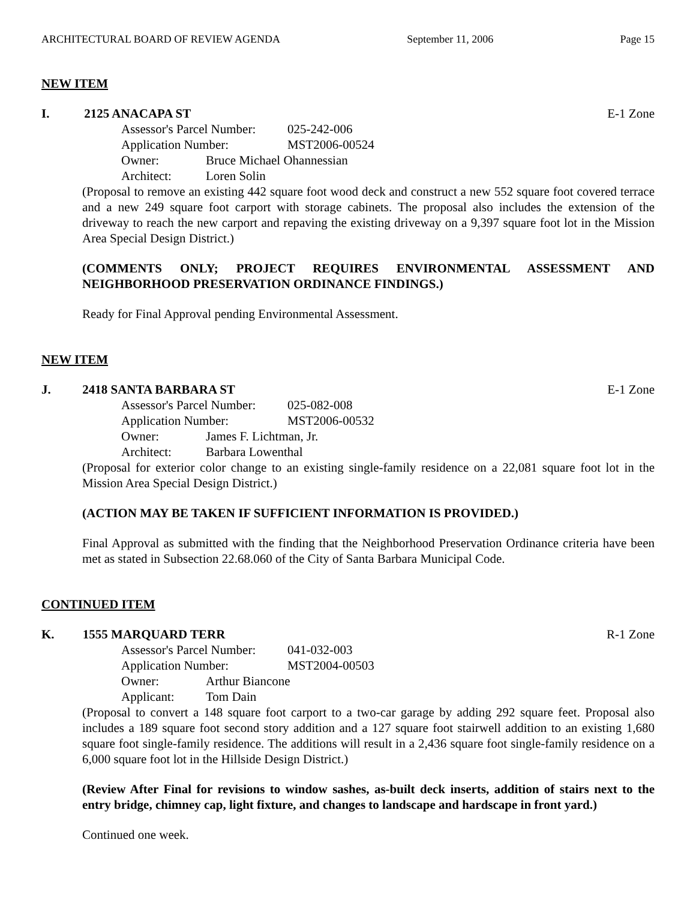ARCHITECTURAL BOARD OF REVIEW AGENDA September 11, 2006 Page 15
NEW ITEM
I. 2125 ANACAPA ST E-1 Zone
Assessor's Parcel Number: 025-242-006
Application Number: MST2006-00524
Owner: Bruce Michael Ohannessian
Architect: Loren Solin
(Proposal to remove an existing 442 square foot wood deck and construct a new 552 square foot covered terrace and a new 249 square foot carport with storage cabinets. The proposal also includes the extension of the driveway to reach the new carport and repaving the existing driveway on a 9,397 square foot lot in the Mission Area Special Design District.)
(COMMENTS ONLY; PROJECT REQUIRES ENVIRONMENTAL ASSESSMENT AND NEIGHBORHOOD PRESERVATION ORDINANCE FINDINGS.)
Ready for Final Approval pending Environmental Assessment.
NEW ITEM
J. 2418 SANTA BARBARA ST E-1 Zone
Assessor's Parcel Number: 025-082-008
Application Number: MST2006-00532
Owner: James F. Lichtman, Jr.
Architect: Barbara Lowenthal
(Proposal for exterior color change to an existing single-family residence on a 22,081 square foot lot in the Mission Area Special Design District.)
(ACTION MAY BE TAKEN IF SUFFICIENT INFORMATION IS PROVIDED.)
Final Approval as submitted with the finding that the Neighborhood Preservation Ordinance criteria have been met as stated in Subsection 22.68.060 of the City of Santa Barbara Municipal Code.
CONTINUED ITEM
K. 1555 MARQUARD TERR R-1 Zone
Assessor's Parcel Number: 041-032-003
Application Number: MST2004-00503
Owner: Arthur Biancone
Applicant: Tom Dain
(Proposal to convert a 148 square foot carport to a two-car garage by adding 292 square feet. Proposal also includes a 189 square foot second story addition and a 127 square foot stairwell addition to an existing 1,680 square foot single-family residence. The additions will result in a 2,436 square foot single-family residence on a 6,000 square foot lot in the Hillside Design District.)
(Review After Final for revisions to window sashes, as-built deck inserts, addition of stairs next to the entry bridge, chimney cap, light fixture, and changes to landscape and hardscape in front yard.)
Continued one week.